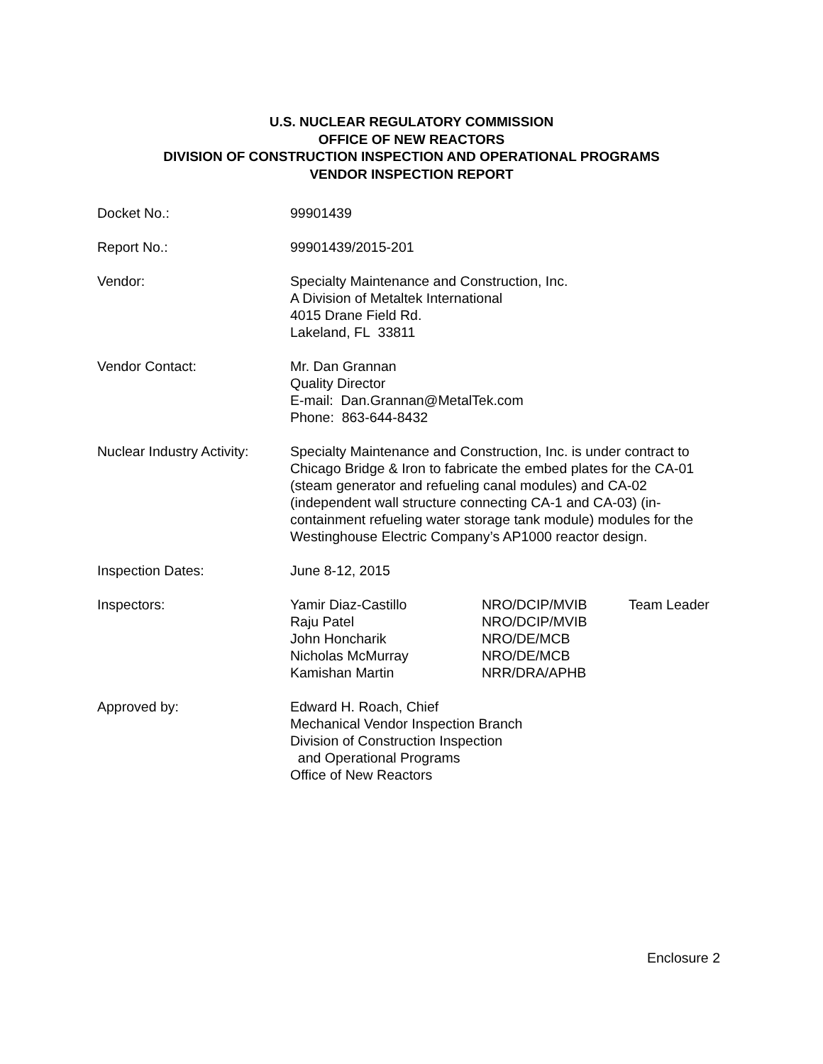U.S. NUCLEAR REGULATORY COMMISSION
OFFICE OF NEW REACTORS
DIVISION OF CONSTRUCTION INSPECTION AND OPERATIONAL PROGRAMS
VENDOR INSPECTION REPORT
Docket No.: 99901439
Report No.: 99901439/2015-201
Vendor: Specialty Maintenance and Construction, Inc.
A Division of Metaltek International
4015 Drane Field Rd.
Lakeland, FL 33811
Vendor Contact: Mr. Dan Grannan
Quality Director
E-mail: Dan.Grannan@MetalTek.com
Phone: 863-644-8432
Nuclear Industry Activity:
Specialty Maintenance and Construction, Inc. is under contract to Chicago Bridge & Iron to fabricate the embed plates for the CA-01 (steam generator and refueling canal modules) and CA-02 (independent wall structure connecting CA-1 and CA-03) (in-containment refueling water storage tank module) modules for the Westinghouse Electric Company’s AP1000 reactor design.
Inspection Dates: June 8-12, 2015
Inspectors: Yamir Diaz-Castillo
Raju Patel
John Honcharik
Nicholas McMurray
Kamishan Martin
NRO/DCIP/MVIB
NRO/DCIP/MVIB
NRO/DE/MCB
NRO/DE/MCB
NRR/DRA/APHB
Team Leader
Approved by: Edward H. Roach, Chief
Mechanical Vendor Inspection Branch
Division of Construction Inspection
and Operational Programs
Office of New Reactors
Enclosure 2